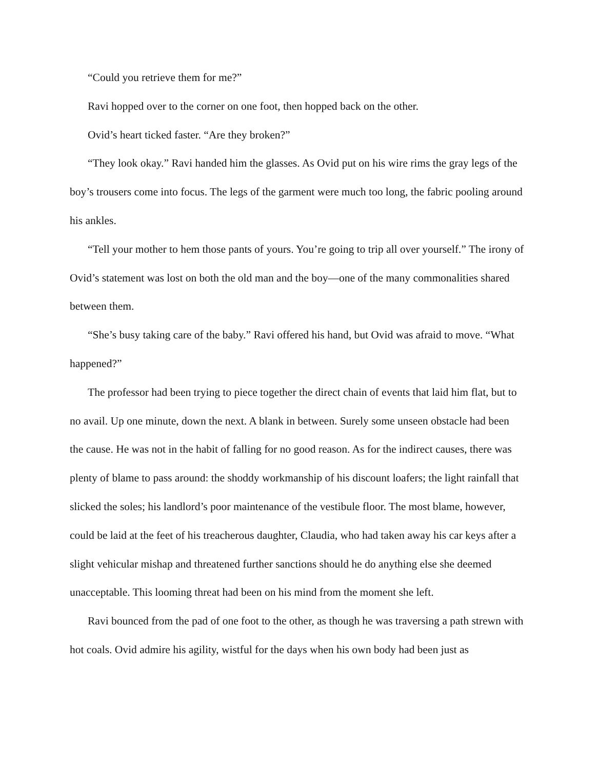“Could you retrieve them for me?”
Ravi hopped over to the corner on one foot, then hopped back on the other.
Ovid’s heart ticked faster. “Are they broken?”
“They look okay.” Ravi handed him the glasses. As Ovid put on his wire rims the gray legs of the boy’s trousers come into focus. The legs of the garment were much too long, the fabric pooling around his ankles.
“Tell your mother to hem those pants of yours. You’re going to trip all over yourself.” The irony of Ovid’s statement was lost on both the old man and the boy—one of the many commonalities shared between them.
“She’s busy taking care of the baby.” Ravi offered his hand, but Ovid was afraid to move. “What happened?”
The professor had been trying to piece together the direct chain of events that laid him flat, but to no avail. Up one minute, down the next. A blank in between. Surely some unseen obstacle had been the cause. He was not in the habit of falling for no good reason. As for the indirect causes, there was plenty of blame to pass around: the shoddy workmanship of his discount loafers; the light rainfall that slicked the soles; his landlord’s poor maintenance of the vestibule floor. The most blame, however, could be laid at the feet of his treacherous daughter, Claudia, who had taken away his car keys after a slight vehicular mishap and threatened further sanctions should he do anything else she deemed unacceptable. This looming threat had been on his mind from the moment she left.
Ravi bounced from the pad of one foot to the other, as though he was traversing a path strewn with hot coals. Ovid admire his agility, wistful for the days when his own body had been just as